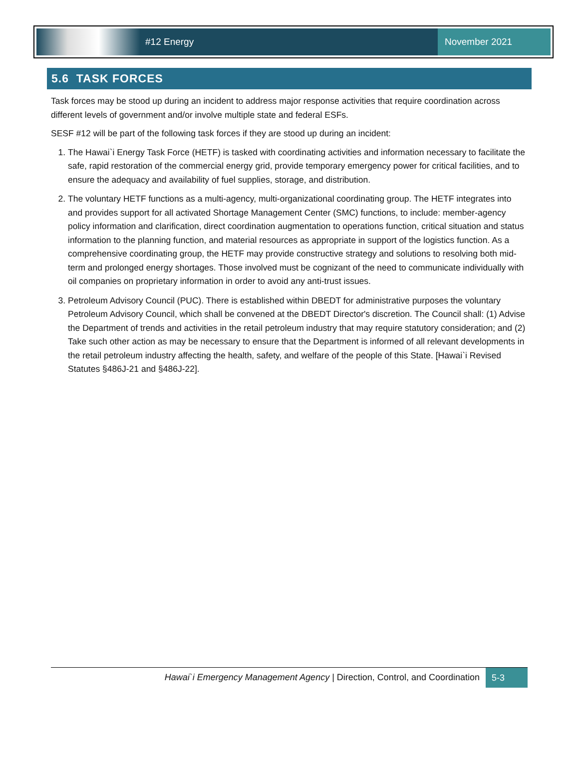#12 Energy November 2021
5.6 TASK FORCES
Task forces may be stood up during an incident to address major response activities that require coordination across different levels of government and/or involve multiple state and federal ESFs.
SESF #12 will be part of the following task forces if they are stood up during an incident:
1. The Hawai`i Energy Task Force (HETF) is tasked with coordinating activities and information necessary to facilitate the safe, rapid restoration of the commercial energy grid, provide temporary emergency power for critical facilities, and to ensure the adequacy and availability of fuel supplies, storage, and distribution.
2. The voluntary HETF functions as a multi-agency, multi-organizational coordinating group. The HETF integrates into and provides support for all activated Shortage Management Center (SMC) functions, to include: member-agency policy information and clarification, direct coordination augmentation to operations function, critical situation and status information to the planning function, and material resources as appropriate in support of the logistics function. As a comprehensive coordinating group, the HETF may provide constructive strategy and solutions to resolving both mid-term and prolonged energy shortages. Those involved must be cognizant of the need to communicate individually with oil companies on proprietary information in order to avoid any anti-trust issues.
3. Petroleum Advisory Council (PUC). There is established within DBEDT for administrative purposes the voluntary Petroleum Advisory Council, which shall be convened at the DBEDT Director's discretion. The Council shall: (1) Advise the Department of trends and activities in the retail petroleum industry that may require statutory consideration; and (2) Take such other action as may be necessary to ensure that the Department is informed of all relevant developments in the retail petroleum industry affecting the health, safety, and welfare of the people of this State. [Hawai`i Revised Statutes §486J-21 and §486J-22].
Hawai`i Emergency Management Agency | Direction, Control, and Coordination 5-3